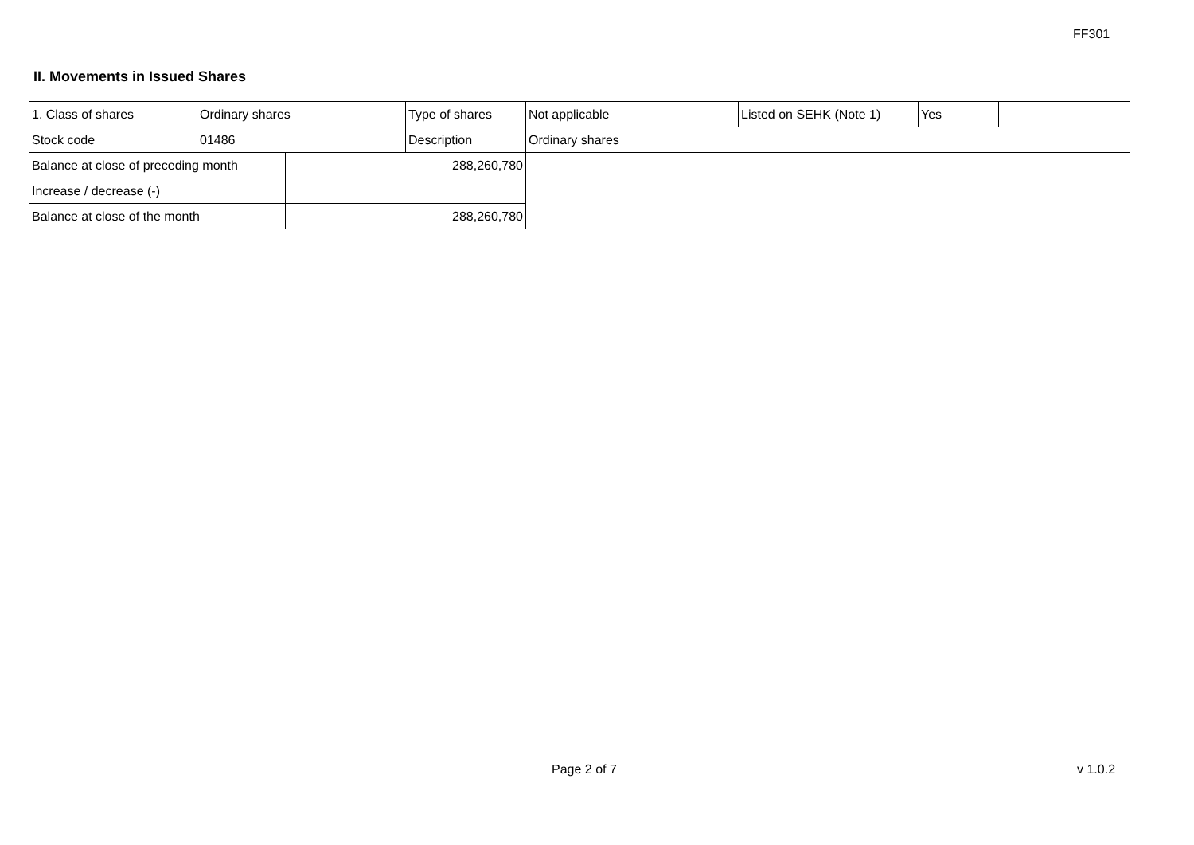FF301
II. Movements in Issued Shares
| 1. Class of shares | Ordinary shares | | Type of shares | Not applicable | Listed on SEHK (Note 1) | Yes | |
| Stock code | 01486 | | Description | Ordinary shares | | | |
| Balance at close of preceding month | | 288,260,780 | | | | | |
| Increase / decrease (-) | | | | | | | |
| Balance at close of the month | | 288,260,780 | | | | | |
Page 2 of 7 v 1.0.2